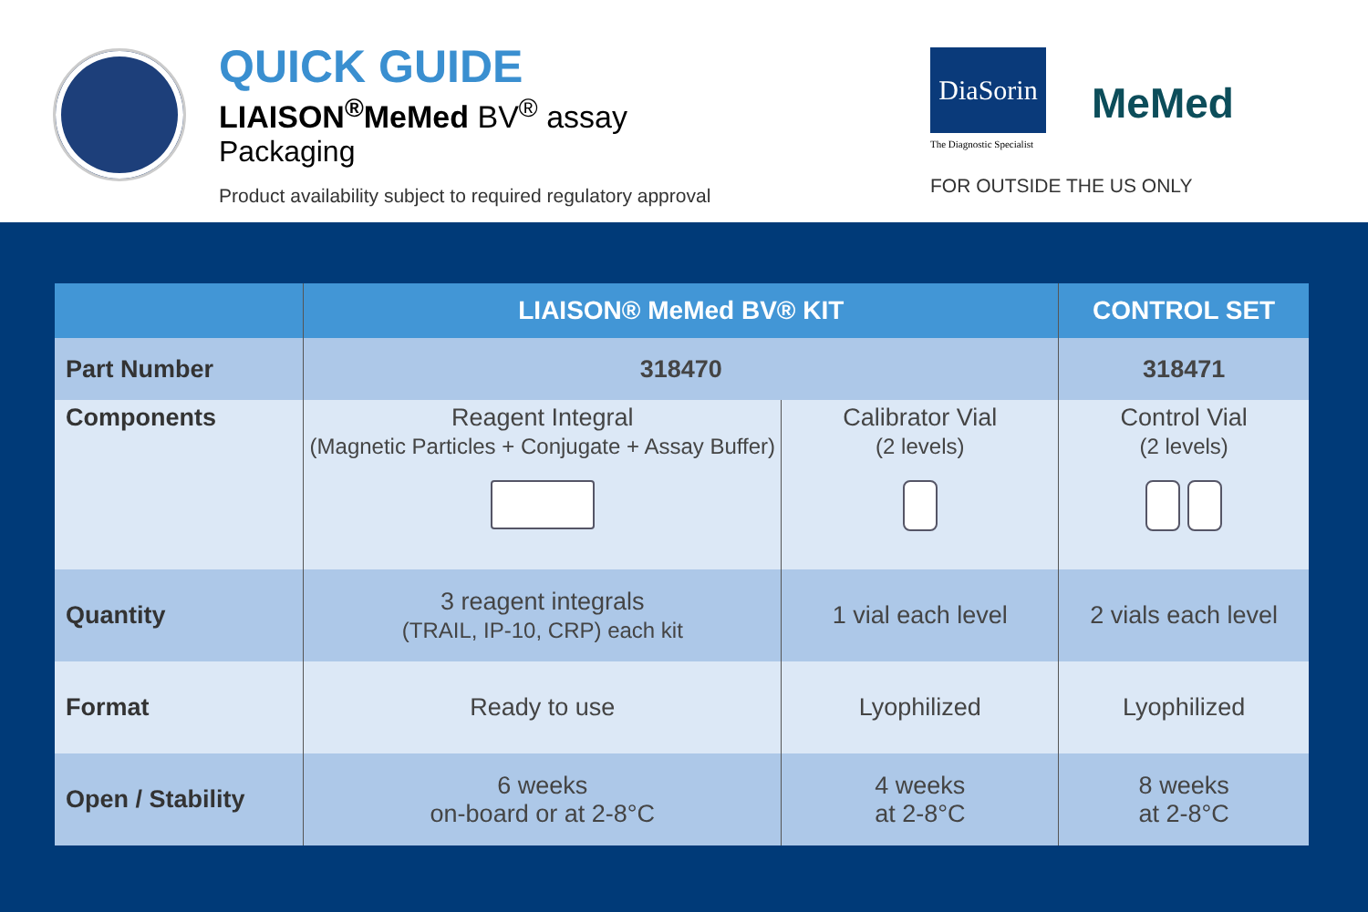QUICK GUIDE
LIAISON<sup>®</sup>MeMed BV<sup>®</sup> assay
Packaging
Product availability subject to required regulatory approval
DiaSorin
The Diagnostic Specialist
MeMed
FOR OUTSIDE THE US ONLY
| | LIAISON® MeMed BV® KIT | | CONTROL SET |
| --- | --- | --- | --- |
| Part Number | 318470 | | 318471 |
| Components | Reagent Integral (Magnetic Particles + Conjugate + Assay Buffer) | Calibrator Vial (2 levels) | Control Vial (2 levels) |
| Quantity | 3 reagent integrals (TRAIL, IP-10, CRP) each kit | 1 vial each level | 2 vials each level |
| Format | Ready to use | Lyophilized | Lyophilized |
| Open / Stability | 6 weeks on-board or at 2-8°C | 4 weeks at 2-8°C | 8 weeks at 2-8°C |